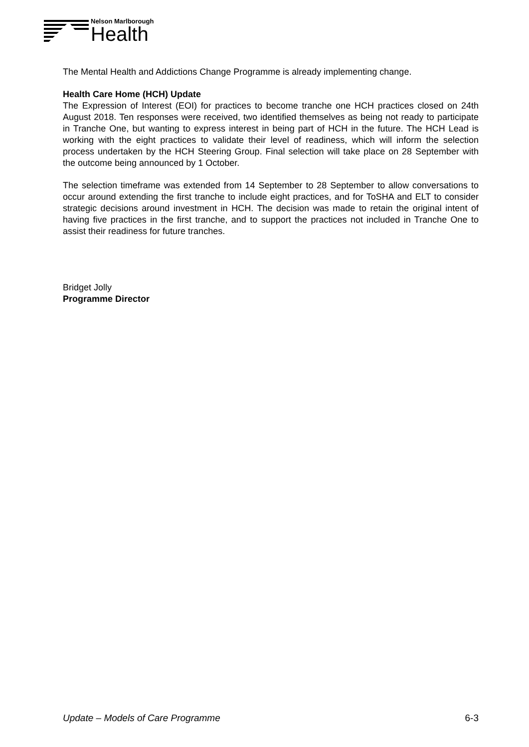Nelson Marlborough
Health
The Mental Health and Addictions Change Programme is already implementing change.
Health Care Home (HCH) Update
The Expression of Interest (EOI) for practices to become tranche one HCH practices closed on 24th August 2018. Ten responses were received, two identified themselves as being not ready to participate in Tranche One, but wanting to express interest in being part of HCH in the future. The HCH Lead is working with the eight practices to validate their level of readiness, which will inform the selection process undertaken by the HCH Steering Group. Final selection will take place on 28 September with the outcome being announced by 1 October.
The selection timeframe was extended from 14 September to 28 September to allow conversations to occur around extending the first tranche to include eight practices, and for ToSHA and ELT to consider strategic decisions around investment in HCH. The decision was made to retain the original intent of having five practices in the first tranche, and to support the practices not included in Tranche One to assist their readiness for future tranches.
Bridget Jolly
Programme Director
Update – Models of Care Programme 6-3